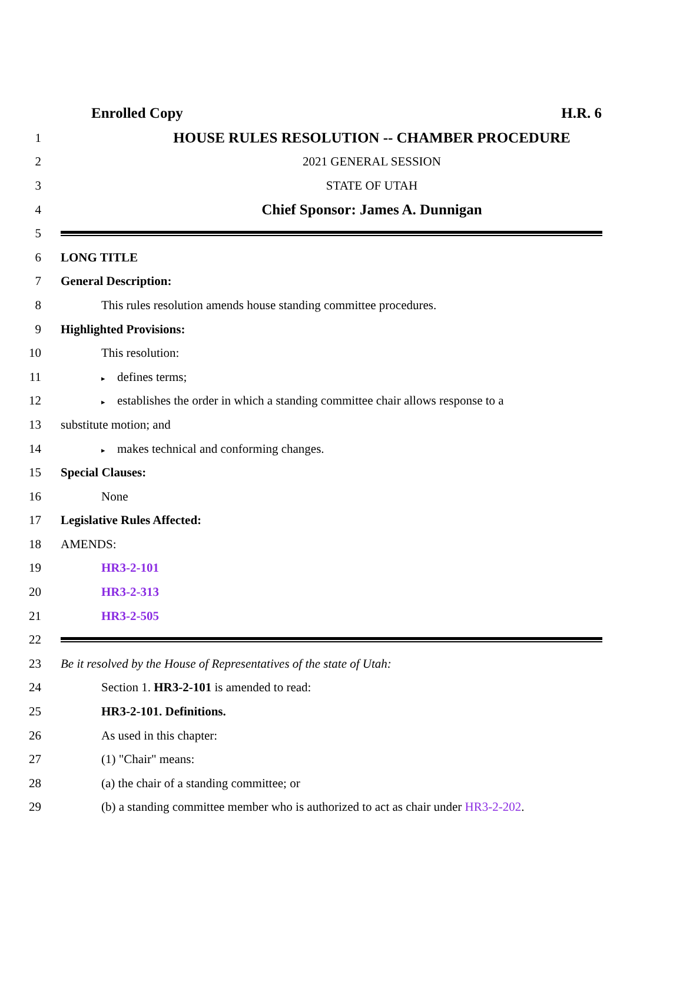Enrolled Copy H.R. 6
1
HOUSE RULES RESOLUTION -- CHAMBER PROCEDURE
2 2021 GENERAL SESSION
3 STATE OF UTAH
4
Chief Sponsor: James A. Dunnigan
5
6 LONG TITLE
7 General Description:
8 This rules resolution amends house standing committee procedures.
9 Highlighted Provisions:
10 This resolution:
11
▸ defines terms;
12
▸ establishes the order in which a standing committee chair allows response to a
13 substitute motion; and
14
▸ makes technical and conforming changes.
15 Special Clauses:
16 None
17 Legislative Rules Affected:
18 AMENDS:
19 HR3-2-101
20 HR3-2-313
21 HR3-2-505
22
23 Be it resolved by the House of Representatives of the state of Utah:
24 Section 1. HR3-2-101 is amended to read:
25 HR3-2-101. Definitions.
26 As used in this chapter:
27 (1) "Chair" means:
28 (a) the chair of a standing committee; or
29
(b) a standing committee member who is authorized to act as chair under HR3-2-202.